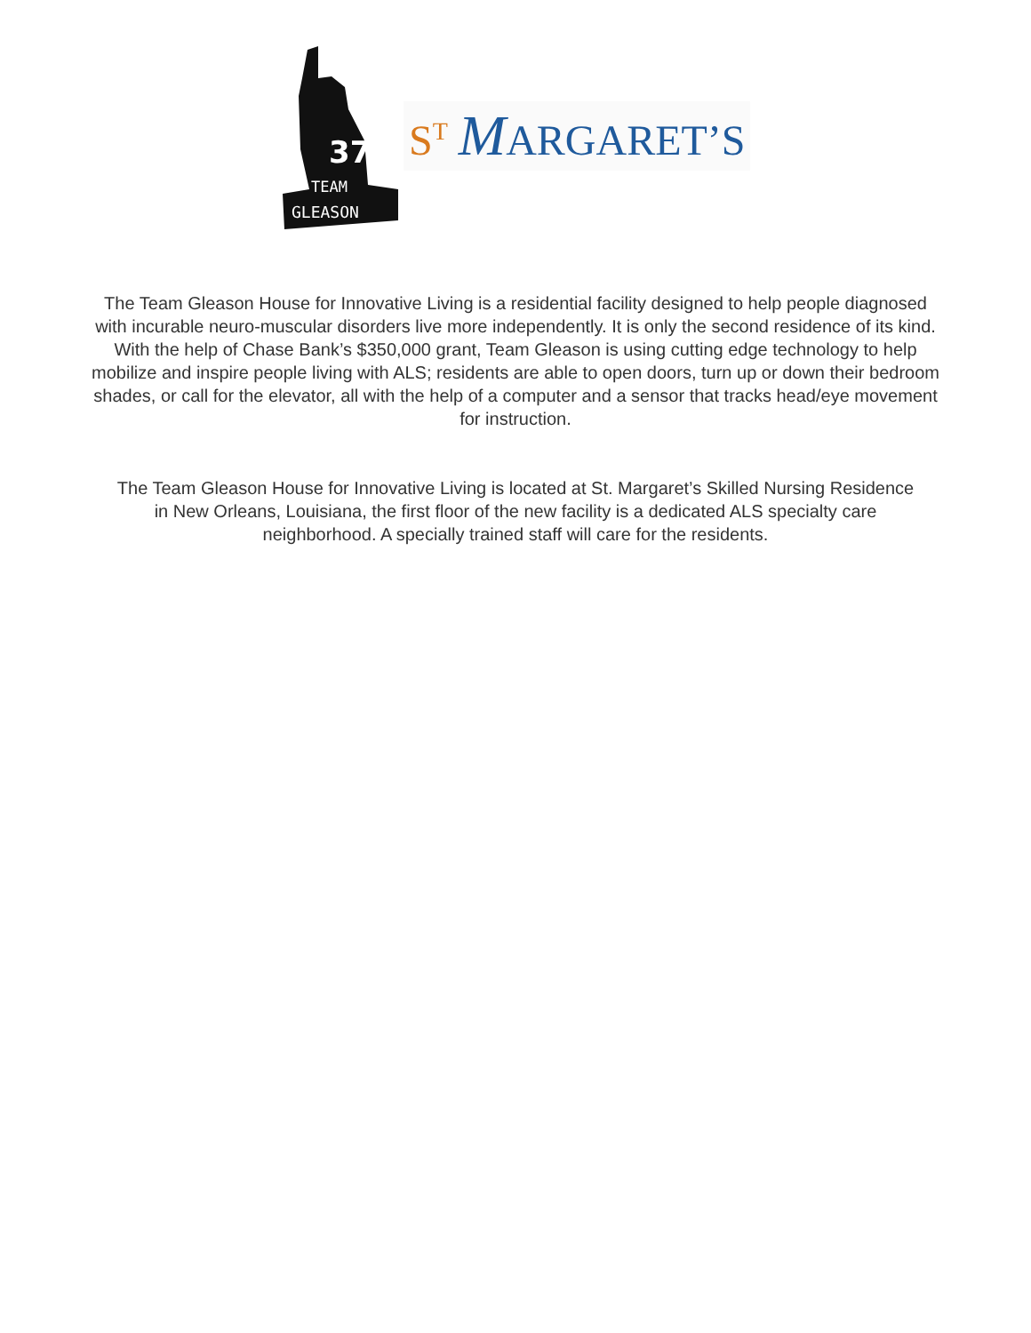37
TEAM
GLEASON
S<sup>T</sup> MARGARET’S
The Team Gleason House for Innovative Living is a residential facility designed to help people diagnosed with incurable neuro-muscular disorders live more independently. It is only the second residence of its kind. With the help of Chase Bank’s $350,000 grant, Team Gleason is using cutting edge technology to help mobilize and inspire people living with ALS; residents are able to open doors, turn up or down their bedroom shades, or call for the elevator, all with the help of a computer and a sensor that tracks head/eye movement for instruction.
The Team Gleason House for Innovative Living is located at St. Margaret’s Skilled Nursing Residence in New Orleans, Louisiana, the first floor of the new facility is a dedicated ALS specialty care neighborhood. A specially trained staff will care for the residents.